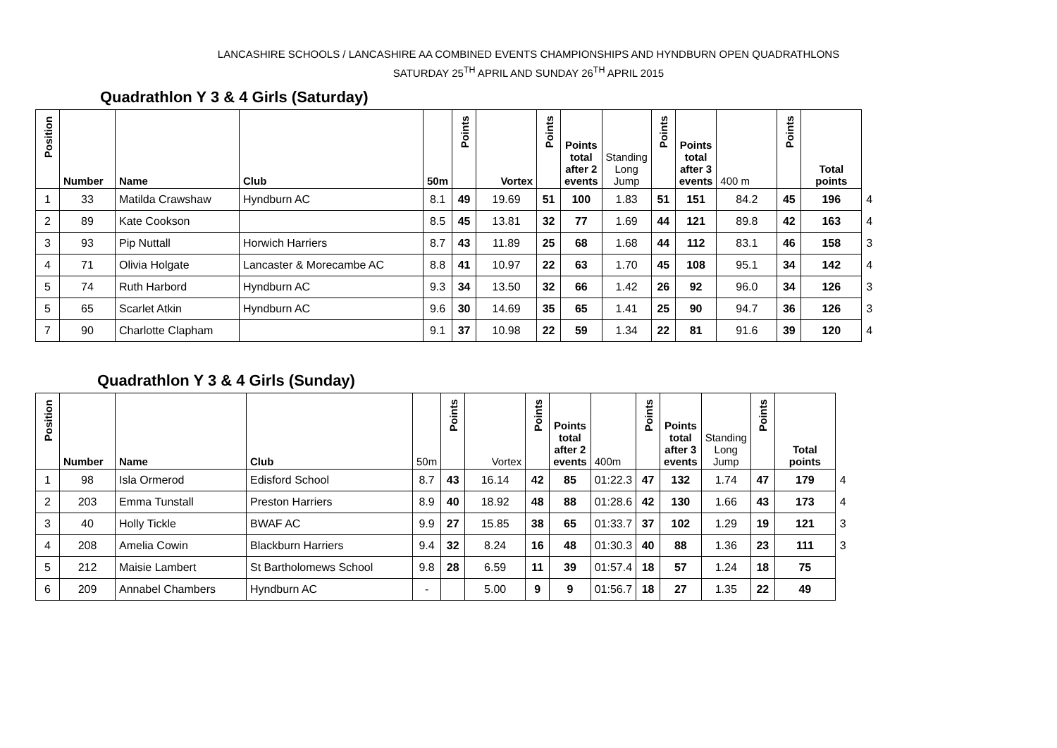LANCASHIRE SCHOOLS / LANCASHIRE AA COMBINED EVENTS CHAMPIONSHIPS AND HYNDBURN OPEN QUADRATHLONS
SATURDAY 25<sup>TH</sup> APRIL AND SUNDAY 26<sup>TH</sup> APRIL 2015
Quadrathlon Y 3 & 4 Girls (Saturday)
| Position | Number | Name | Club | 50m | Points | Vortex | Points | Points total after 2 events | Standing Long Jump | Points | Points total after 3 events | 400 m | Points | Total points | |
| --- | --- | --- | --- | --- | --- | --- | --- | --- | --- | --- | --- | --- | --- | --- | --- |
| 1 | 33 | Matilda Crawshaw | Hyndburn AC | 8.1 | 49 | 19.69 | 51 | 100 | 1.83 | 51 | 151 | 84.2 | 45 | 196 | 4 |
| 2 | 89 | Kate Cookson | | 8.5 | 45 | 13.81 | 32 | 77 | 1.69 | 44 | 121 | 89.8 | 42 | 163 | 4 |
| 3 | 93 | Pip Nuttall | Horwich Harriers | 8.7 | 43 | 11.89 | 25 | 68 | 1.68 | 44 | 112 | 83.1 | 46 | 158 | 3 |
| 4 | 71 | Olivia Holgate | Lancaster & Morecambe AC | 8.8 | 41 | 10.97 | 22 | 63 | 1.70 | 45 | 108 | 95.1 | 34 | 142 | 4 |
| 5 | 74 | Ruth Harbord | Hyndburn AC | 9.3 | 34 | 13.50 | 32 | 66 | 1.42 | 26 | 92 | 96.0 | 34 | 126 | 3 |
| 5 | 65 | Scarlet Atkin | Hyndburn AC | 9.6 | 30 | 14.69 | 35 | 65 | 1.41 | 25 | 90 | 94.7 | 36 | 126 | 3 |
| 7 | 90 | Charlotte Clapham | | 9.1 | 37 | 10.98 | 22 | 59 | 1.34 | 22 | 81 | 91.6 | 39 | 120 | 4 |
Quadrathlon Y 3 & 4 Girls (Sunday)
| Position | Number | Name | Club | 50m | Points | Vortex | Points | Points total after 2 events | 400m | Points | Points total after 3 events | Standing Long Jump | Points | Total points | |
| --- | --- | --- | --- | --- | --- | --- | --- | --- | --- | --- | --- | --- | --- | --- | --- |
| 1 | 98 | Isla Ormerod | Edisford School | 8.7 | 43 | 16.14 | 42 | 85 | 01:22.3 | 47 | 132 | 1.74 | 47 | 179 | 4 |
| 2 | 203 | Emma Tunstall | Preston Harriers | 8.9 | 40 | 18.92 | 48 | 88 | 01:28.6 | 42 | 130 | 1.66 | 43 | 173 | 4 |
| 3 | 40 | Holly Tickle | BWAF AC | 9.9 | 27 | 15.85 | 38 | 65 | 01:33.7 | 37 | 102 | 1.29 | 19 | 121 | 3 |
| 4 | 208 | Amelia Cowin | Blackburn Harriers | 9.4 | 32 | 8.24 | 16 | 48 | 01:30.3 | 40 | 88 | 1.36 | 23 | 111 | 3 |
| 5 | 212 | Maisie Lambert | St Bartholomews School | 9.8 | 28 | 6.59 | 11 | 39 | 01:57.4 | 18 | 57 | 1.24 | 18 | 75 | |
| 6 | 209 | Annabel Chambers | Hyndburn AC | - | | 5.00 | 9 | 9 | 01:56.7 | 18 | 27 | 1.35 | 22 | 49 | |